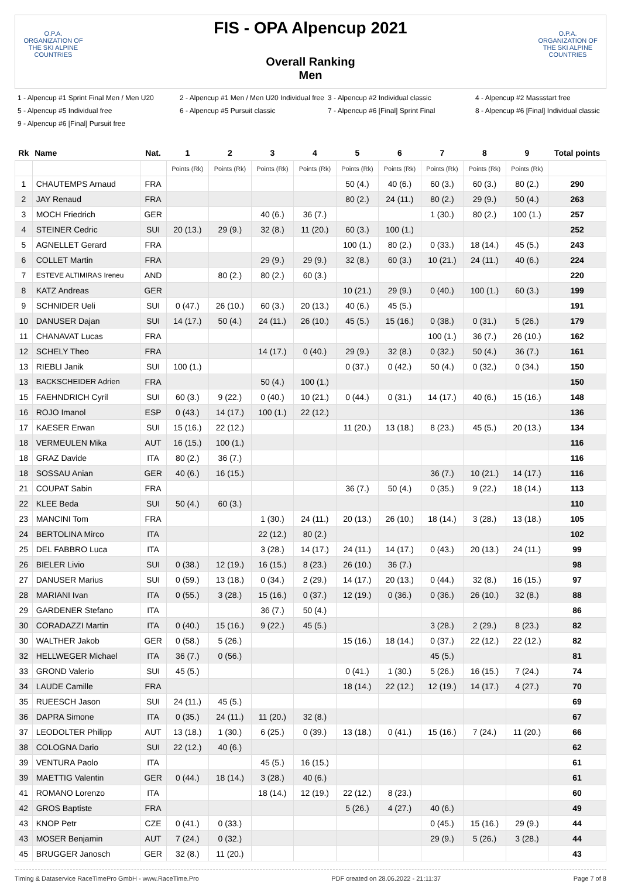O.P.A.
ORGANIZATION OF THE SKI ALPINE COUNTRIES
FIS - OPA Alpencup 2021
Overall Ranking
Men
O.P.A.
ORGANIZATION OF THE SKI ALPINE COUNTRIES
1 - Alpencup #1 Sprint Final Men / Men U20
2 - Alpencup #1 Men / Men U20 Individual free
3 - Alpencup #2 Individual classic
4 - Alpencup #2 Massstart free
5 - Alpencup #5 Individual free
6 - Alpencup #5 Pursuit classic
7 - Alpencup #6 [Final] Sprint Final
8 - Alpencup #6 [Final] Individual classic
9 - Alpencup #6 [Final] Pursuit free
| Rk | Name | Nat. | 1 | 2 | 3 | 4 | 5 | 6 | 7 | 8 | 9 | Total points |
| --- | --- | --- | --- | --- | --- | --- | --- | --- | --- | --- | --- | --- |
| | | | Points (Rk) | Points (Rk) | Points (Rk) | Points (Rk) | Points (Rk) | Points (Rk) | Points (Rk) | Points (Rk) | Points (Rk) | |
| 1 | CHAUTEMPS Arnaud | FRA | | | | | 50 (4.) | 40 (6.) | 60 (3.) | 60 (3.) | 80 (2.) | 290 |
| 2 | JAY Renaud | FRA | | | | | 80 (2.) | 24 (11.) | 80 (2.) | 29 (9.) | 50 (4.) | 263 |
| 3 | MOCH Friedrich | GER | | | 40 (6.) | 36 (7.) | | | 1 (30.) | 80 (2.) | 100 (1.) | 257 |
| 4 | STEINER Cedric | SUI | 20 (13.) | 29 (9.) | 32 (8.) | 11 (20.) | 60 (3.) | 100 (1.) | | | | 252 |
| 5 | AGNELLET Gerard | FRA | | | | | 100 (1.) | 80 (2.) | 0 (33.) | 18 (14.) | 45 (5.) | 243 |
| 6 | COLLET Martin | FRA | | | 29 (9.) | 29 (9.) | 32 (8.) | 60 (3.) | 10 (21.) | 24 (11.) | 40 (6.) | 224 |
| 7 | ESTEVE ALTIMIRAS Ireneu | AND | | 80 (2.) | 80 (2.) | 60 (3.) | | | | | | 220 |
| 8 | KATZ Andreas | GER | | | | | 10 (21.) | 29 (9.) | 0 (40.) | 100 (1.) | 60 (3.) | 199 |
| 9 | SCHNIDER Ueli | SUI | 0 (47.) | 26 (10.) | 60 (3.) | 20 (13.) | 40 (6.) | 45 (5.) | | | | 191 |
| 10 | DANUSER Dajan | SUI | 14 (17.) | 50 (4.) | 24 (11.) | 26 (10.) | 45 (5.) | 15 (16.) | 0 (38.) | 0 (31.) | 5 (26.) | 179 |
| 11 | CHANAVAT Lucas | FRA | | | | | | | 100 (1.) | 36 (7.) | 26 (10.) | 162 |
| 12 | SCHELY Theo | FRA | | | 14 (17.) | 0 (40.) | 29 (9.) | 32 (8.) | 0 (32.) | 50 (4.) | 36 (7.) | 161 |
| 13 | RIEBLI Janik | SUI | 100 (1.) | | | | 0 (37.) | 0 (42.) | 50 (4.) | 0 (32.) | 0 (34.) | 150 |
| 13 | BACKSCHEIDER Adrien | FRA | | | 50 (4.) | 100 (1.) | | | | | | 150 |
| 15 | FAEHNDRICH Cyril | SUI | 60 (3.) | 9 (22.) | 0 (40.) | 10 (21.) | 0 (44.) | 0 (31.) | 14 (17.) | 40 (6.) | 15 (16.) | 148 |
| 16 | ROJO Imanol | ESP | 0 (43.) | 14 (17.) | 100 (1.) | 22 (12.) | | | | | | 136 |
| 17 | KAESER Erwan | SUI | 15 (16.) | 22 (12.) | | | 11 (20.) | 13 (18.) | 8 (23.) | 45 (5.) | 20 (13.) | 134 |
| 18 | VERMEULEN Mika | AUT | 16 (15.) | 100 (1.) | | | | | | | | 116 |
| 18 | GRAZ Davide | ITA | 80 (2.) | 36 (7.) | | | | | | | | 116 |
| 18 | SOSSAU Anian | GER | 40 (6.) | 16 (15.) | | | | | 36 (7.) | 10 (21.) | 14 (17.) | 116 |
| 21 | COUPAT Sabin | FRA | | | | | 36 (7.) | 50 (4.) | 0 (35.) | 9 (22.) | 18 (14.) | 113 |
| 22 | KLEE Beda | SUI | 50 (4.) | 60 (3.) | | | | | | | | 110 |
| 23 | MANCINI Tom | FRA | | | 1 (30.) | 24 (11.) | 20 (13.) | 26 (10.) | 18 (14.) | 3 (28.) | 13 (18.) | 105 |
| 24 | BERTOLINA Mirco | ITA | | | 22 (12.) | 80 (2.) | | | | | | 102 |
| 25 | DEL FABBRO Luca | ITA | | | 3 (28.) | 14 (17.) | 24 (11.) | 14 (17.) | 0 (43.) | 20 (13.) | 24 (11.) | 99 |
| 26 | BIELER Livio | SUI | 0 (38.) | 12 (19.) | 16 (15.) | 8 (23.) | 26 (10.) | 36 (7.) | | | | 98 |
| 27 | DANUSER Marius | SUI | 0 (59.) | 13 (18.) | 0 (34.) | 2 (29.) | 14 (17.) | 20 (13.) | 0 (44.) | 32 (8.) | 16 (15.) | 97 |
| 28 | MARIANI Ivan | ITA | 0 (55.) | 3 (28.) | 15 (16.) | 0 (37.) | 12 (19.) | 0 (36.) | 0 (36.) | 26 (10.) | 32 (8.) | 88 |
| 29 | GARDENER Stefano | ITA | | | 36 (7.) | 50 (4.) | | | | | | 86 |
| 30 | CORADAZZI Martin | ITA | 0 (40.) | 15 (16.) | 9 (22.) | 45 (5.) | | | 3 (28.) | 2 (29.) | 8 (23.) | 82 |
| 30 | WALTHER Jakob | GER | 0 (58.) | 5 (26.) | | | 15 (16.) | 18 (14.) | 0 (37.) | 22 (12.) | 22 (12.) | 82 |
| 32 | HELLWEGER Michael | ITA | 36 (7.) | 0 (56.) | | | | | 45 (5.) | | | 81 |
| 33 | GROND Valerio | SUI | 45 (5.) | | | | 0 (41.) | 1 (30.) | 5 (26.) | 16 (15.) | 7 (24.) | 74 |
| 34 | LAUDE Camille | FRA | | | | | 18 (14.) | 22 (12.) | 12 (19.) | 14 (17.) | 4 (27.) | 70 |
| 35 | RUEESCH Jason | SUI | 24 (11.) | 45 (5.) | | | | | | | | 69 |
| 36 | DAPRA Simone | ITA | 0 (35.) | 24 (11.) | 11 (20.) | 32 (8.) | | | | | | 67 |
| 37 | LEODOLTER Philipp | AUT | 13 (18.) | 1 (30.) | 6 (25.) | 0 (39.) | 13 (18.) | 0 (41.) | 15 (16.) | 7 (24.) | 11 (20.) | 66 |
| 38 | COLOGNA Dario | SUI | 22 (12.) | 40 (6.) | | | | | | | | 62 |
| 39 | VENTURA Paolo | ITA | | | 45 (5.) | 16 (15.) | | | | | | 61 |
| 39 | MAETTIG Valentin | GER | 0 (44.) | 18 (14.) | 3 (28.) | 40 (6.) | | | | | | 61 |
| 41 | ROMANO Lorenzo | ITA | | | 18 (14.) | 12 (19.) | 22 (12.) | 8 (23.) | | | | 60 |
| 42 | GROS Baptiste | FRA | | | | | 5 (26.) | 4 (27.) | 40 (6.) | | | 49 |
| 43 | KNOP Petr | CZE | 0 (41.) | 0 (33.) | | | | | 0 (45.) | 15 (16.) | 29 (9.) | 44 |
| 43 | MOSER Benjamin | AUT | 7 (24.) | 0 (32.) | | | | | 29 (9.) | 5 (26.) | 3 (28.) | 44 |
| 45 | BRUGGER Janosch | GER | 32 (8.) | 11 (20.) | | | | | | | | 43 |
Timing & Dataservice RaceTimePro GmbH - www.RaceTime.Pro PDF created on 28.06.2022 - 21:11:37 Page 7 of 8